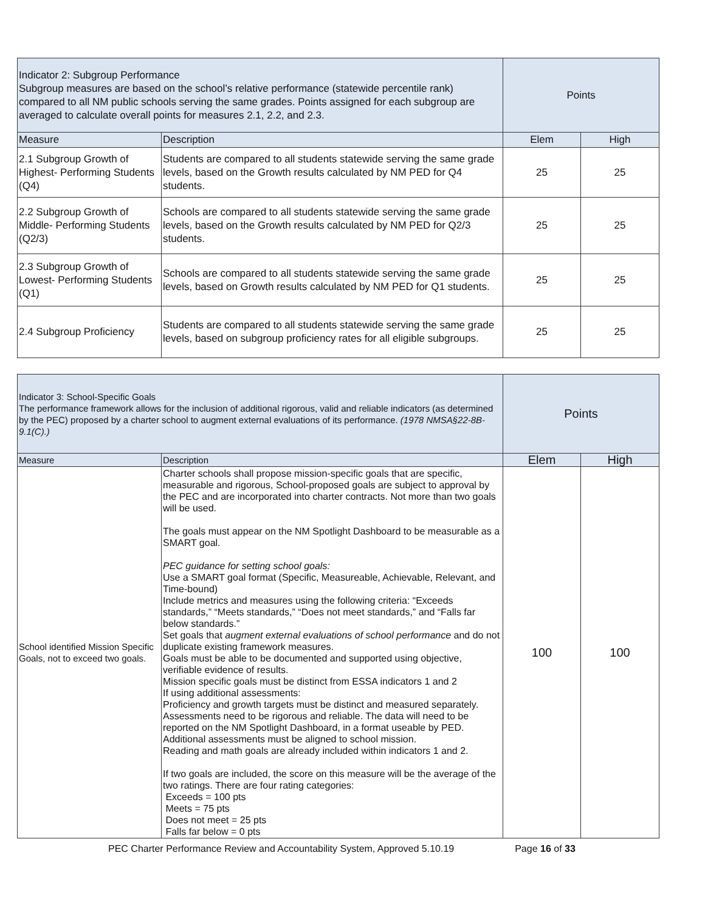| Indicator 2: Subgroup Performance Subgroup measures are based on the school’s relative performance (statewide percentile rank) compared to all NM public schools serving the same grades. Points assigned for each subgroup are averaged to calculate overall points for measures 2.1, 2.2, and 2.3. | | Points | |
| Measure | Description | Elem | High |
| 2.1 Subgroup Growth of Highest- Performing Students (Q4) | Students are compared to all students statewide serving the same grade levels, based on the Growth results calculated by NM PED for Q4 students. | 25 | 25 |
| 2.2 Subgroup Growth of Middle- Performing Students (Q2/3) | Schools are compared to all students statewide serving the same grade levels, based on the Growth results calculated by NM PED for Q2/3 students. | 25 | 25 |
| 2.3 Subgroup Growth of Lowest- Performing Students (Q1) | Schools are compared to all students statewide serving the same grade levels, based on Growth results calculated by NM PED for Q1 students. | 25 | 25 |
| 2.4 Subgroup Proficiency | Students are compared to all students statewide serving the same grade levels, based on subgroup proficiency rates for all eligible subgroups. | 25 | 25 |
| Indicator 3: School-Specific Goals The performance framework allows for the inclusion of additional rigorous, valid and reliable indicators (as determined by the PEC) proposed by a charter school to augment external evaluations of its performance. (1978 NMSA§22-8B-9.1(C).) | | Points | |
| Measure | Description | Elem | High |
| School identified Mission Specific Goals, not to exceed two goals. | Charter schools shall propose mission-specific goals that are specific, measurable and rigorous, School-proposed goals are subject to approval by the PEC and are incorporated into charter contracts. Not more than two goals will be used. The goals must appear on the NM Spotlight Dashboard to be measurable as a SMART goal. PEC guidance for setting school goals: Use a SMART goal format (Specific, Measureable, Achievable, Relevant, and Time-bound) Include metrics and measures using the following criteria: “Exceeds standards,” “Meets standards,” “Does not meet standards,” and “Falls far below standards.” Set goals that augment external evaluations of school performance and do not duplicate existing framework measures. Goals must be able to be documented and supported using objective, verifiable evidence of results. Mission specific goals must be distinct from ESSA indicators 1 and 2 If using additional assessments: Proficiency and growth targets must be distinct and measured separately. Assessments need to be rigorous and reliable. The data will need to be reported on the NM Spotlight Dashboard, in a format useable by PED. Additional assessments must be aligned to school mission. Reading and math goals are already included within indicators 1 and 2. If two goals are included, the score on this measure will be the average of the two ratings. There are four rating categories: Exceeds = 100 pts Meets = 75 pts Does not meet = 25 pts Falls far below = 0 pts | 100 | 100 |
PEC Charter Performance Review and Accountability System, Approved 5.10.19 Page 16 of 33